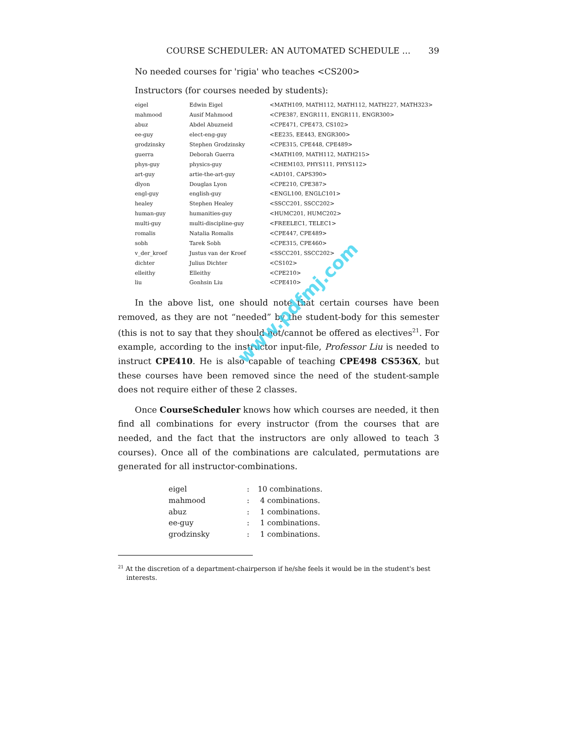COURSE SCHEDULER: AN AUTOMATED SCHEDULE … 39
No needed courses for 'rigia' who teaches <CS200>
Instructors (for courses needed by students):
| eigel | Edwin Eigel | <MATH109, MATH112, MATH112, MATH227, MATH323> |
| mahmood | Ausif Mahmood | <CPE387, ENGR111, ENGR111, ENGR300> |
| abuz | Abdel Abuzneid | <CPE471, CPE473, CS102> |
| ee-guy | elect-eng-guy | <EE235, EE443, ENGR300> |
| grodzinsky | Stephen Grodzinsky | <CPE315, CPE448, CPE489> |
| guerra | Deborah Guerra | <MATH109, MATH112, MATH215> |
| phys-guy | physics-guy | <CHEM103, PHYS111, PHYS112> |
| art-guy | artie-the-art-guy | <AD101, CAPS390> |
| dlyon | Douglas Lyon | <CPE210, CPE387> |
| engl-guy | english-guy | <ENGL100, ENGLC101> |
| healey | Stephen Healey | <SSCC201, SSCC202> |
| human-guy | humanities-guy | <HUMC201, HUMC202> |
| multi-guy | multi-discipline-guy | <FREELEC1, TELEC1> |
| romalis | Natalia Romalis | <CPE447, CPE489> |
| sobh | Tarek Sobh | <CPE315, CPE460> |
| v_der_kroef | Justus van der Kroef | <SSCC201, SSCC202> |
| dichter | Julius Dichter | <CS102> |
| elleithy | Elleithy | <CPE210> |
| liu | Gonhsin Liu | <CPE410> |
In the above list, one should note that certain courses have been removed, as they are not “needed” by the student-body for this semester (this is not to say that they should not/cannot be offered as electives<sup>21</sup>. For example, according to the instructor input-file, Professor Liu is needed to instruct CPE410. He is also capable of teaching CPE498 CS536X, but these courses have been removed since the need of the student-sample does not require either of these 2 classes.
Once CourseScheduler knows how which courses are needed, it then find all combinations for every instructor (from the courses that are needed, and the fact that the instructors are only allowed to teach 3 courses). Once all of the combinations are calculated, permutations are generated for all instructor-combinations.
| eigel | : | 10 combinations. |
| mahmood | : | 4 combinations. |
| abuz | : | 1 combinations. |
| ee-guy | : | 1 combinations. |
| grodzinsky | : | 1 combinations. |
<sup>21</sup> At the discretion of a department-chairperson if he/she feels it would be in the student's best interests.
www.pdfmj.com